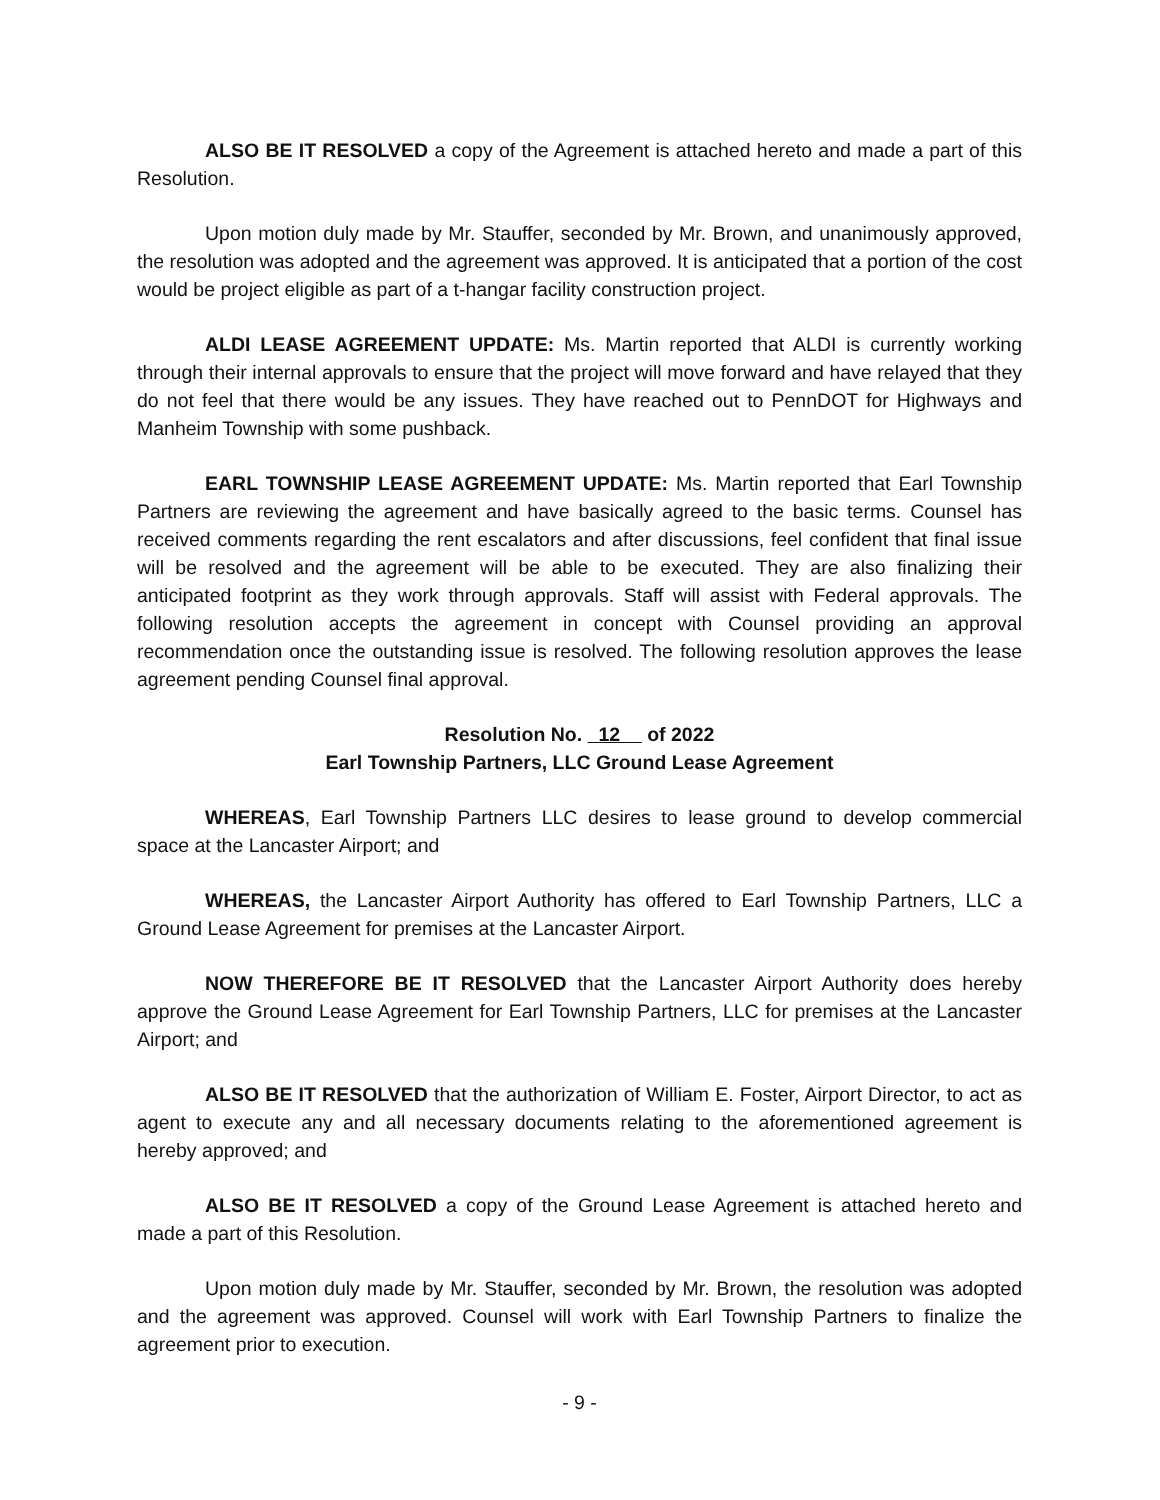ALSO BE IT RESOLVED a copy of the Agreement is attached hereto and made a part of this Resolution.
Upon motion duly made by Mr. Stauffer, seconded by Mr. Brown, and unanimously approved, the resolution was adopted and the agreement was approved. It is anticipated that a portion of the cost would be project eligible as part of a t-hangar facility construction project.
ALDI LEASE AGREEMENT UPDATE: Ms. Martin reported that ALDI is currently working through their internal approvals to ensure that the project will move forward and have relayed that they do not feel that there would be any issues. They have reached out to PennDOT for Highways and Manheim Township with some pushback.
EARL TOWNSHIP LEASE AGREEMENT UPDATE: Ms. Martin reported that Earl Township Partners are reviewing the agreement and have basically agreed to the basic terms. Counsel has received comments regarding the rent escalators and after discussions, feel confident that final issue will be resolved and the agreement will be able to be executed. They are also finalizing their anticipated footprint as they work through approvals. Staff will assist with Federal approvals. The following resolution accepts the agreement in concept with Counsel providing an approval recommendation once the outstanding issue is resolved. The following resolution approves the lease agreement pending Counsel final approval.
Resolution No. 12 of 2022
Earl Township Partners, LLC Ground Lease Agreement
WHEREAS, Earl Township Partners LLC desires to lease ground to develop commercial space at the Lancaster Airport; and
WHEREAS, the Lancaster Airport Authority has offered to Earl Township Partners, LLC a Ground Lease Agreement for premises at the Lancaster Airport.
NOW THEREFORE BE IT RESOLVED that the Lancaster Airport Authority does hereby approve the Ground Lease Agreement for Earl Township Partners, LLC for premises at the Lancaster Airport; and
ALSO BE IT RESOLVED that the authorization of William E. Foster, Airport Director, to act as agent to execute any and all necessary documents relating to the aforementioned agreement is hereby approved; and
ALSO BE IT RESOLVED a copy of the Ground Lease Agreement is attached hereto and made a part of this Resolution.
Upon motion duly made by Mr. Stauffer, seconded by Mr. Brown, the resolution was adopted and the agreement was approved. Counsel will work with Earl Township Partners to finalize the agreement prior to execution.
- 9 -